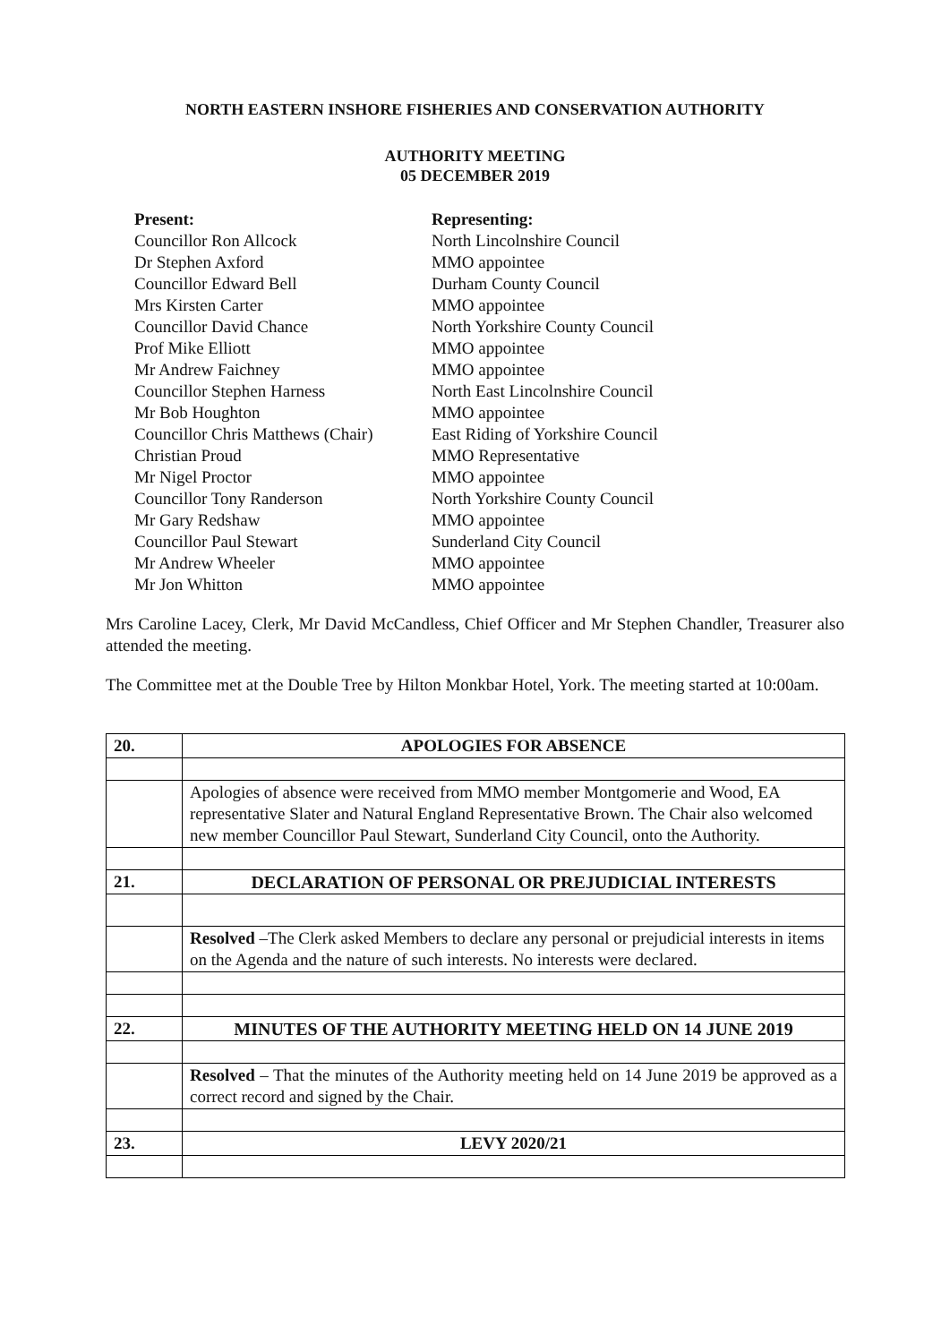NORTH EASTERN INSHORE FISHERIES AND CONSERVATION AUTHORITY
AUTHORITY MEETING
05 DECEMBER 2019
| Present: | Representing: |
| Councillor Ron Allcock | North Lincolnshire Council |
| Dr Stephen Axford | MMO appointee |
| Councillor Edward Bell | Durham County Council |
| Mrs Kirsten Carter | MMO appointee |
| Councillor David Chance | North Yorkshire County Council |
| Prof Mike Elliott | MMO appointee |
| Mr Andrew Faichney | MMO appointee |
| Councillor Stephen Harness | North East Lincolnshire Council |
| Mr Bob Houghton | MMO appointee |
| Councillor Chris Matthews (Chair) | East Riding of Yorkshire Council |
| Christian Proud | MMO Representative |
| Mr Nigel Proctor | MMO appointee |
| Councillor Tony Randerson | North Yorkshire County Council |
| Mr Gary Redshaw | MMO appointee |
| Councillor Paul Stewart | Sunderland City Council |
| Mr Andrew Wheeler | MMO appointee |
| Mr Jon Whitton | MMO appointee |
Mrs Caroline Lacey, Clerk, Mr David McCandless, Chief Officer and Mr Stephen Chandler, Treasurer also attended the meeting.
The Committee met at the Double Tree by Hilton Monkbar Hotel, York. The meeting started at 10:00am.
| 20. | APOLOGIES FOR ABSENCE |
| | Apologies of absence were received from MMO member Montgomerie and Wood, EA representative Slater and Natural England Representative Brown. The Chair also welcomed new member Councillor Paul Stewart, Sunderland City Council, onto the Authority. |
| 21. | DECLARATION OF PERSONAL OR PREJUDICIAL INTERESTS |
| | Resolved –The Clerk asked Members to declare any personal or prejudicial interests in items on the Agenda and the nature of such interests. No interests were declared. |
| 22. | MINUTES OF THE AUTHORITY MEETING HELD ON 14 JUNE 2019 |
| | Resolved – That the minutes of the Authority meeting held on 14 June 2019 be approved as a correct record and signed by the Chair. |
| 23. | LEVY 2020/21 |